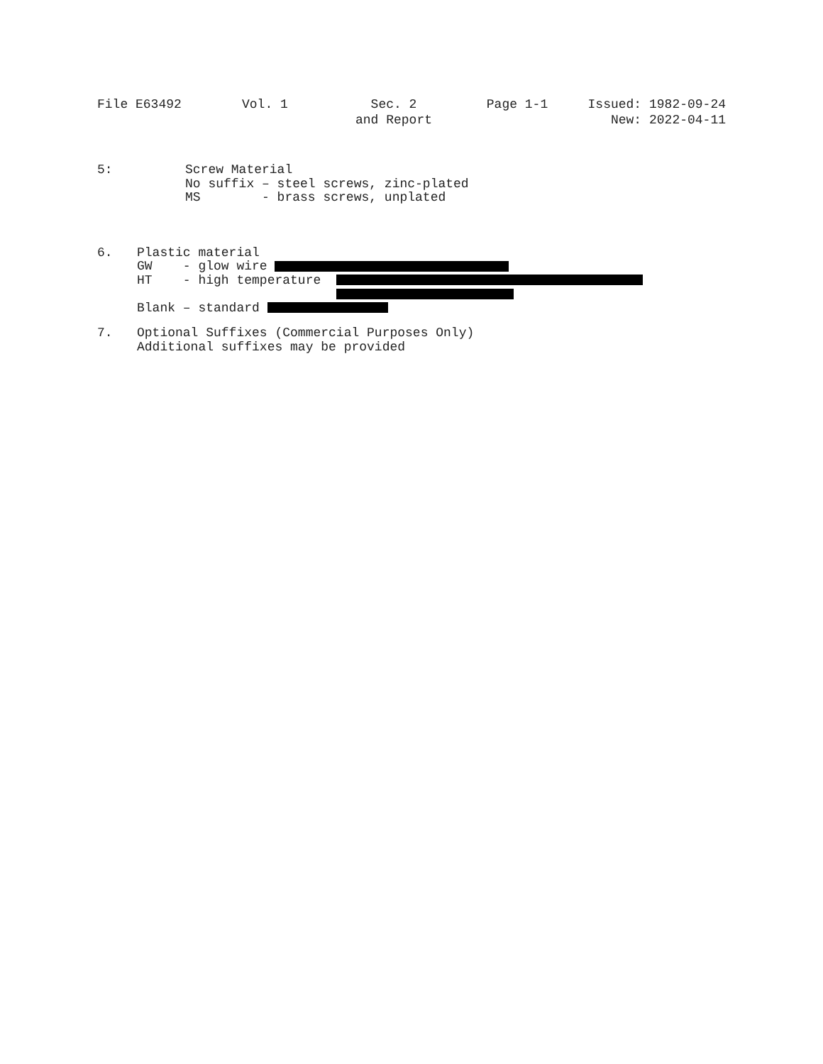File E63492
Vol. 1
Sec. 2 and Report
Page 1-1
Issued: 1982-09-24 New: 2022-04-11
5: Screw Material
No suffix – steel screws, zinc-plated
MS - brass screws, unplated
6. Plastic material
GW - glow wire
HT - high temperature
Blank – standard
7. Optional Suffixes (Commercial Purposes Only)
Additional suffixes may be provided